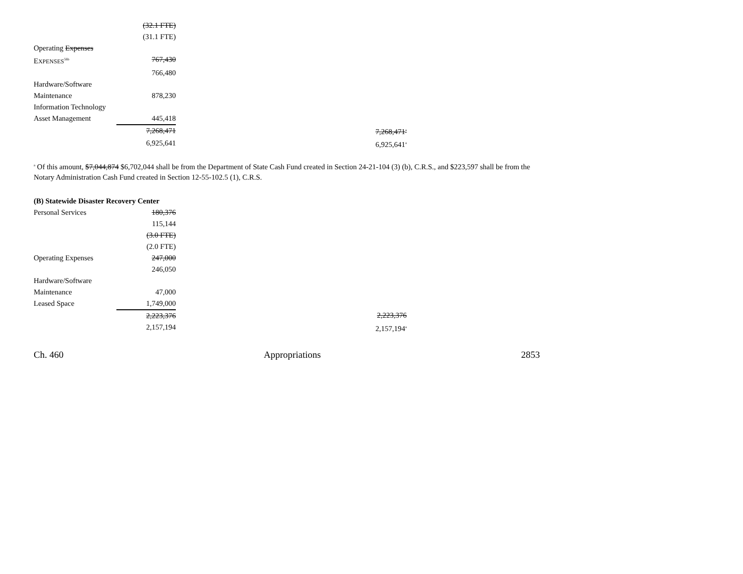| | (32.1 FTE) | | |
| | (31.1 FTE) | | |
| Operating Expenses | | | |
| E XPENSES<sup>56b</sup> | 767,430 | | |
| | 766,480 | | |
| Hardware/Software | | | |
| Maintenance | 878,230 | | |
| Information Technology | | | |
| Asset Management | 445,418 | | |
| | 7,268,471 | | 7,268,471<sup>a</sup> |
| | 6,925,641 | | 6,925,641<sup>a</sup> |
<sup>a</sup> Of this amount, $7,044,874 $6,702,044 shall be from the Department of State Cash Fund created in Section 24-21-104 (3) (b), C.R.S., and $223,597 shall be from the Notary Administration Cash Fund created in Section 12-55-102.5 (1), C.R.S.
| (B) Statewide Disaster Recovery Center | | | |
| Personal Services | 180,376 | | |
| | 115,144 | | |
| | (3.0 FTE) | | |
| | (2.0 FTE) | | |
| Operating Expenses | 247,000 | | |
| | 246,050 | | |
| Hardware/Software | | | |
| Maintenance | 47,000 | | |
| Leased Space | 1,749,000 | | |
| | 2,223,376 | | 2,223,376 |
| | 2,157,194 | | 2,157,194<sup>a</sup> |
Ch. 460 Appropriations 2853